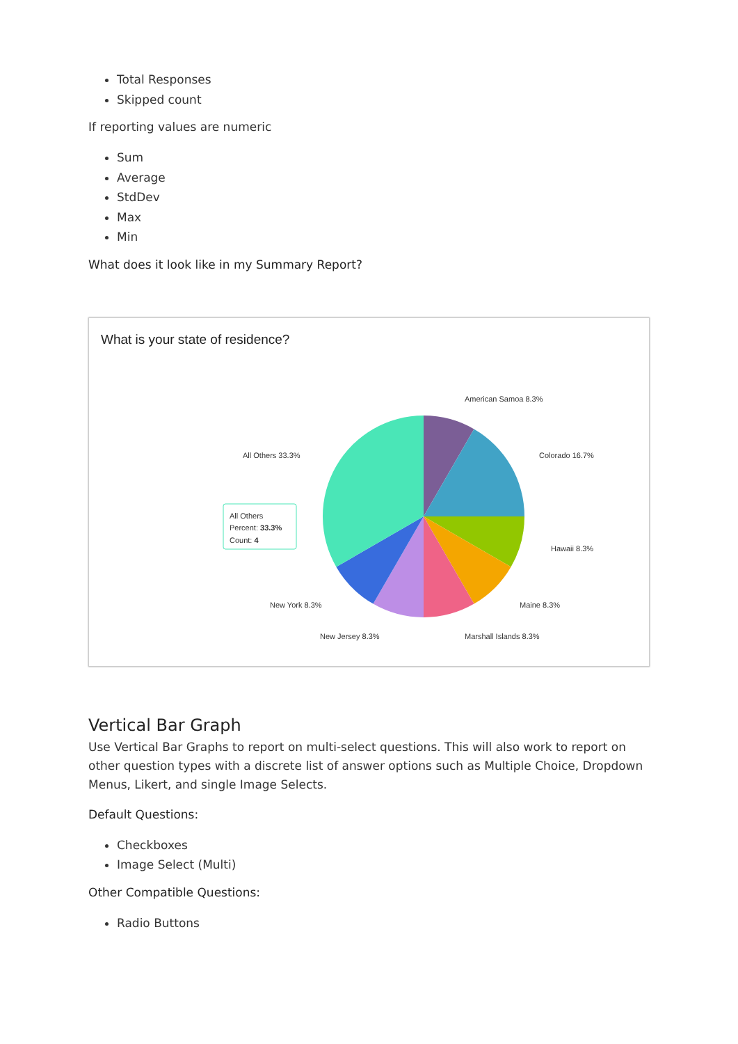Total Responses
Skipped count
If reporting values are numeric
Sum
Average
StdDev
Max
Min
What does it look like in my Summary Report?
What is your state of residence?
American Samoa 8.3%
Colorado 16.7%
Hawaii 8.3%
Maine 8.3%
Marshall Islands 8.3%
New Jersey 8.3%
New York 8.3%
All Others 33.3%
All Others
Percent: 33.3%
Count: 4
Vertical Bar Graph
Use Vertical Bar Graphs to report on multi-select questions. This will also work to report on other question types with a discrete list of answer options such as Multiple Choice, Dropdown Menus, Likert, and single Image Selects.
Default Questions:
Checkboxes
Image Select (Multi)
Other Compatible Questions:
Radio Buttons